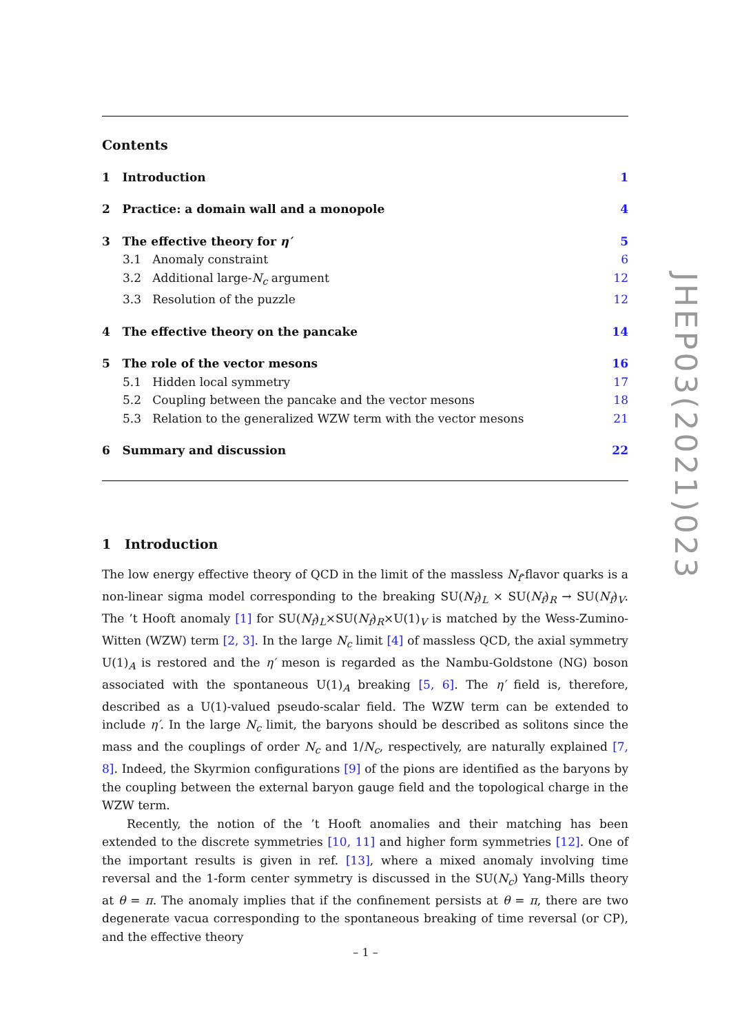Contents
1 Introduction 1
2 Practice: a domain wall and a monopole 4
3 The effective theory for η′ 5
3.1 Anomaly constraint 6
3.2 Additional large-N<sub>c</sub> argument 12
3.3 Resolution of the puzzle 12
4 The effective theory on the pancake 14
5 The role of the vector mesons 16
5.1 Hidden local symmetry 17
5.2 Coupling between the pancake and the vector mesons 18
5.3 Relation to the generalized WZW term with the vector mesons 21
6 Summary and discussion 22
1 Introduction
The low energy effective theory of QCD in the limit of the massless N<sub>f</sub>-flavor quarks is a non-linear sigma model corresponding to the breaking SU(N<sub>f</sub>)<sub>L</sub> × SU(N<sub>f</sub>)<sub>R</sub> → SU(N<sub>f</sub>)<sub>V</sub>. The ’t Hooft anomaly [1] for SU(N<sub>f</sub>)<sub>L</sub>×SU(N<sub>f</sub>)<sub>R</sub>×U(1)<sub>V</sub> is matched by the Wess-Zumino-Witten (WZW) term [2, 3]. In the large N<sub>c</sub> limit [4] of massless QCD, the axial symmetry U(1)<sub>A</sub> is restored and the η′ meson is regarded as the Nambu-Goldstone (NG) boson associated with the spontaneous U(1)<sub>A</sub> breaking [5, 6]. The η′ field is, therefore, described as a U(1)-valued pseudo-scalar field. The WZW term can be extended to include η′. In the large N<sub>c</sub> limit, the baryons should be described as solitons since the mass and the couplings of order N<sub>c</sub> and 1/N<sub>c</sub>, respectively, are naturally explained [7, 8]. Indeed, the Skyrmion configurations [9] of the pions are identified as the baryons by the coupling between the external baryon gauge field and the topological charge in the WZW term.
Recently, the notion of the ’t Hooft anomalies and their matching has been extended to the discrete symmetries [10, 11] and higher form symmetries [12]. One of the important results is given in ref. [13], where a mixed anomaly involving time reversal and the 1-form center symmetry is discussed in the SU(N<sub>c</sub>) Yang-Mills theory at θ = π. The anomaly implies that if the confinement persists at θ = π, there are two degenerate vacua corresponding to the spontaneous breaking of time reversal (or CP), and the effective theory
JHEP03(2021)023
– 1 –